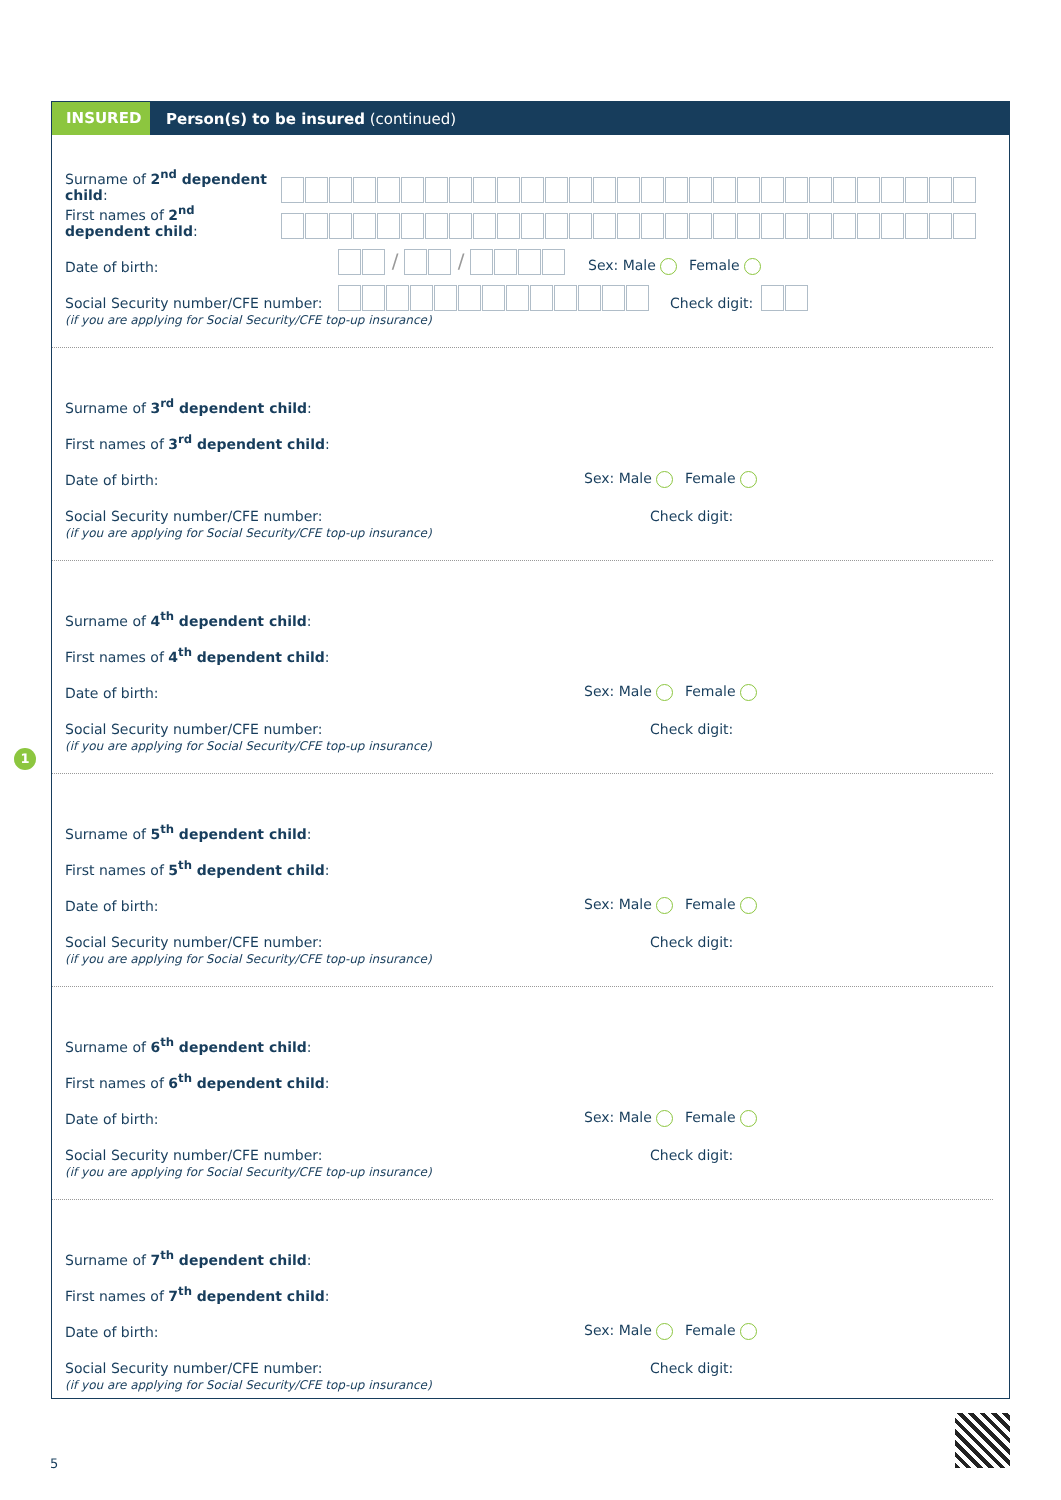1
INSURED
Person(s) to be insured (continued)
Surname of 2<sup>nd</sup> dependent child:
First names of 2<sup>nd</sup> dependent child:
Date of birth:
/ /
Sex: Male Female
Social Security number/CFE number:
Check digit:
(if you are applying for Social Security/CFE top-up insurance)
Surname of 3<sup>rd</sup> dependent child:
First names of 3<sup>rd</sup> dependent child:
Date of birth: Sex: Male Female
Social Security number/CFE number: Check digit:
(if you are applying for Social Security/CFE top-up insurance)
Surname of 4<sup>th</sup> dependent child:
First names of 4<sup>th</sup> dependent child:
Date of birth: Sex: Male Female
Social Security number/CFE number: Check digit:
(if you are applying for Social Security/CFE top-up insurance)
Surname of 5<sup>th</sup> dependent child:
First names of 5<sup>th</sup> dependent child:
Date of birth: Sex: Male Female
Social Security number/CFE number: Check digit:
(if you are applying for Social Security/CFE top-up insurance)
Surname of 6<sup>th</sup> dependent child:
First names of 6<sup>th</sup> dependent child:
Date of birth: Sex: Male Female
Social Security number/CFE number: Check digit:
(if you are applying for Social Security/CFE top-up insurance)
Surname of 7<sup>th</sup> dependent child:
First names of 7<sup>th</sup> dependent child:
Date of birth: Sex: Male Female
Social Security number/CFE number: Check digit:
(if you are applying for Social Security/CFE top-up insurance)
5